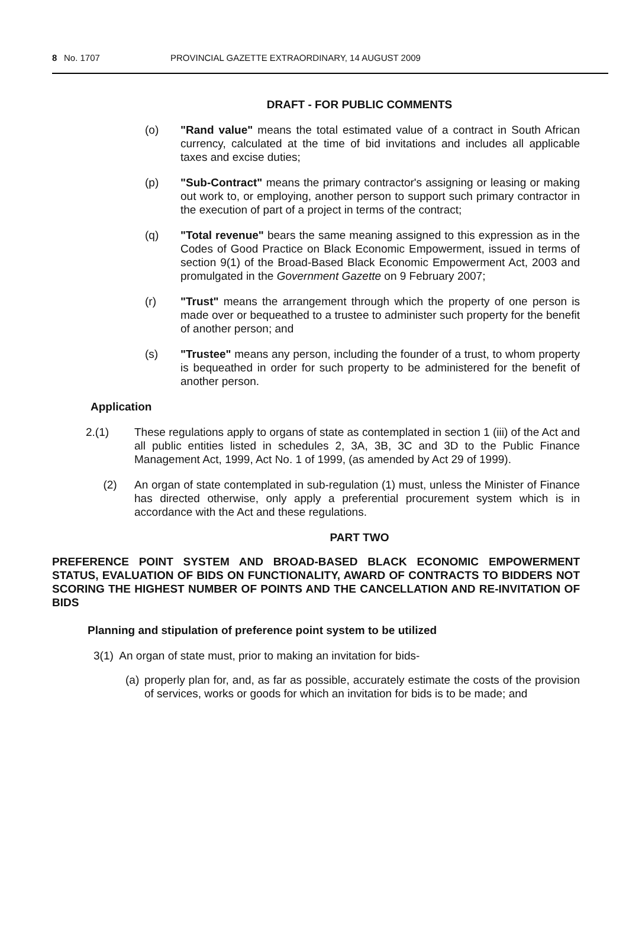8 No. 1707 PROVINCIAL GAZETTE EXTRAORDINARY, 14 AUGUST 2009
DRAFT - FOR PUBLIC COMMENTS
(o) "Rand value" means the total estimated value of a contract in South African currency, calculated at the time of bid invitations and includes all applicable taxes and excise duties;
(p) "Sub-Contract" means the primary contractor's assigning or leasing or making out work to, or employing, another person to support such primary contractor in the execution of part of a project in terms of the contract;
(q) "Total revenue" bears the same meaning assigned to this expression as in the Codes of Good Practice on Black Economic Empowerment, issued in terms of section 9(1) of the Broad-Based Black Economic Empowerment Act, 2003 and promulgated in the Government Gazette on 9 February 2007;
(r) "Trust" means the arrangement through which the property of one person is made over or bequeathed to a trustee to administer such property for the benefit of another person; and
(s) "Trustee" means any person, including the founder of a trust, to whom property is bequeathed in order for such property to be administered for the benefit of another person.
Application
2.(1) These regulations apply to organs of state as contemplated in section 1 (iii) of the Act and all public entities listed in schedules 2, 3A, 3B, 3C and 3D to the Public Finance Management Act, 1999, Act No. 1 of 1999, (as amended by Act 29 of 1999).
(2) An organ of state contemplated in sub-regulation (1) must, unless the Minister of Finance has directed otherwise, only apply a preferential procurement system which is in accordance with the Act and these regulations.
PART TWO
PREFERENCE POINT SYSTEM AND BROAD-BASED BLACK ECONOMIC EMPOWERMENT STATUS, EVALUATION OF BIDS ON FUNCTIONALITY, AWARD OF CONTRACTS TO BIDDERS NOT SCORING THE HIGHEST NUMBER OF POINTS AND THE CANCELLATION AND RE-INVITATION OF BIDS
Planning and stipulation of preference point system to be utilized
3(1) An organ of state must, prior to making an invitation for bids-
(a) properly plan for, and, as far as possible, accurately estimate the costs of the provision of services, works or goods for which an invitation for bids is to be made; and